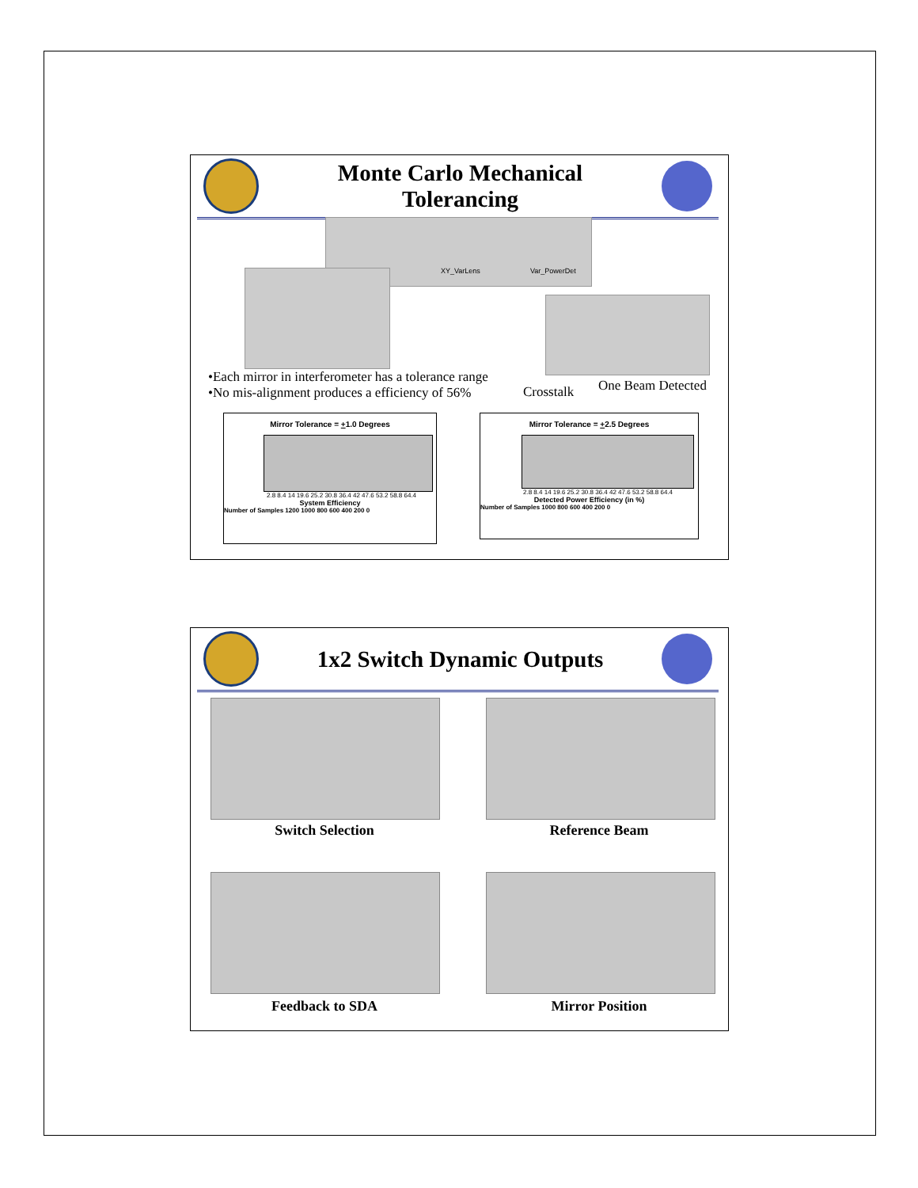Monte Carlo Mechanical
Tolerancing
XY_VarLens Var_PowerDet
•Each mirror in interferometer has a tolerance range
•No mis-alignment produces a efficiency of 56%
Crosstalk One Beam Detected
Mirror Tolerance = +1.0 Degrees
2.8 8.4 14 19.6 25.2 30.8 36.4 42 47.6 53.2 58.8 64.4
System Efficiency
Number of Samples 1200 1000 800 600 400 200 0
Mirror Tolerance = +2.5 Degrees
2.8 8.4 14 19.6 25.2 30.8 36.4 42 47.6 53.2 58.8 64.4
Detected Power Efficiency (in %)
Number of Samples 1000 800 600 400 200 0
1x2 Switch Dynamic Outputs
Switch Selection Reference Beam
Feedback to SDA Mirror Position